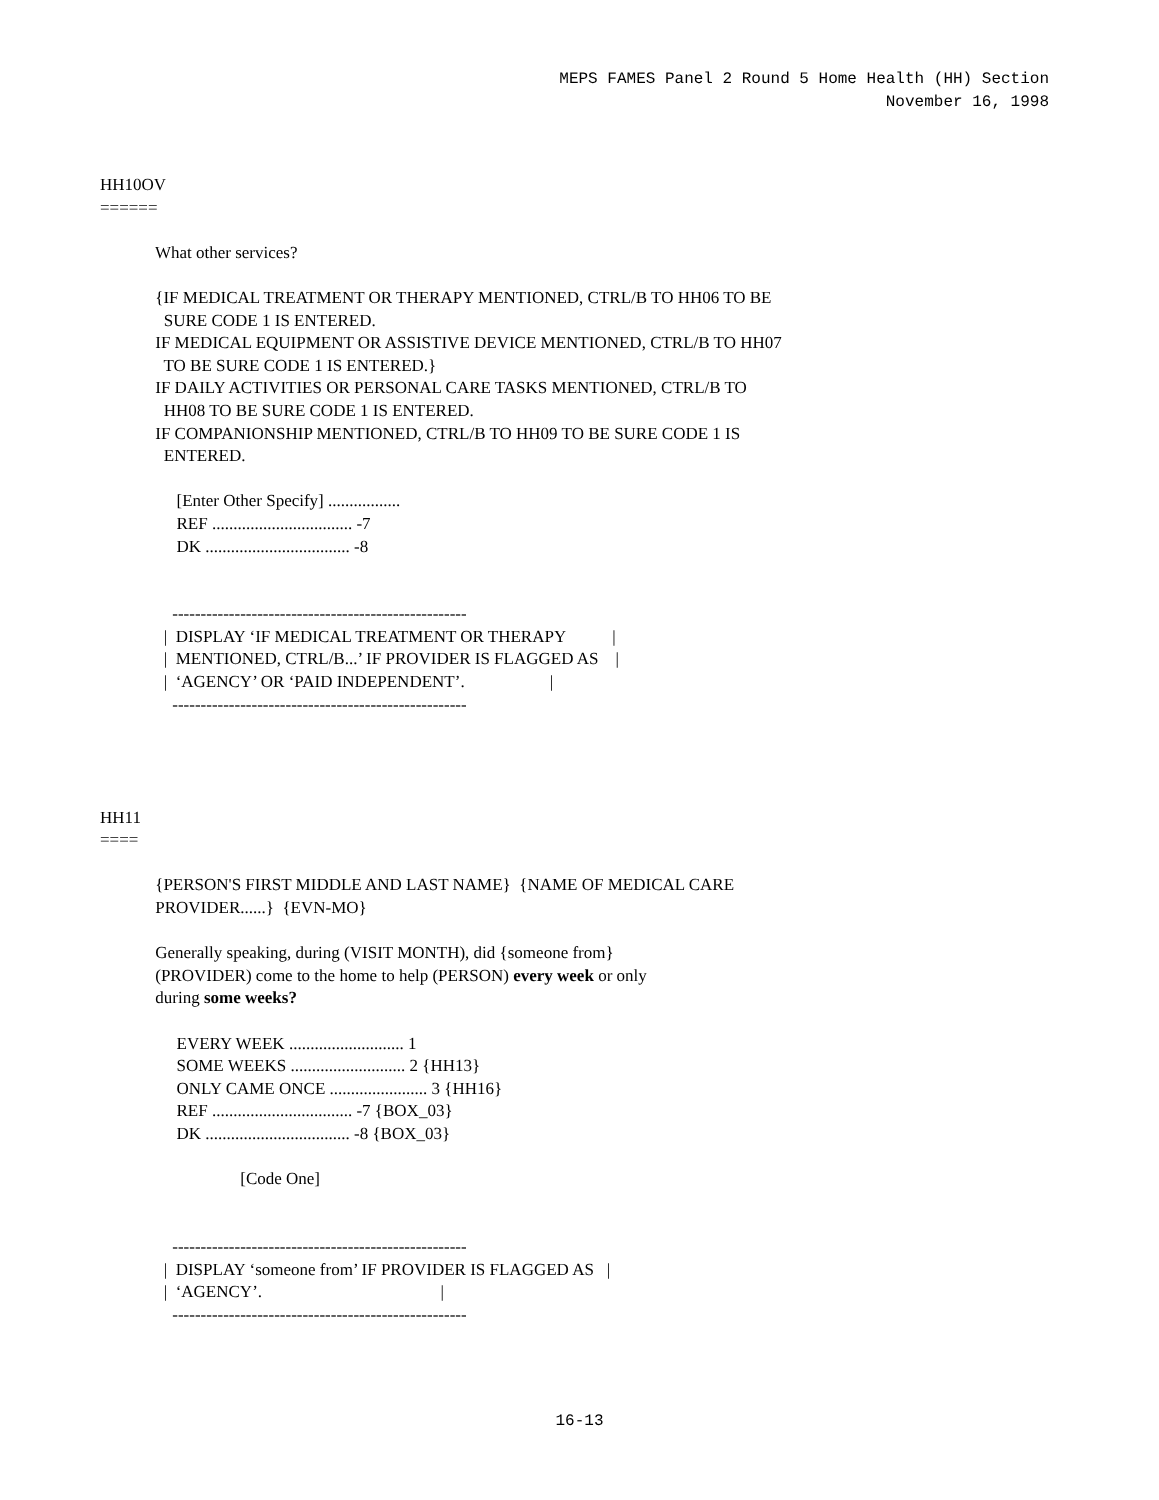MEPS FAMES Panel 2 Round 5 Home Health (HH) Section
November 16, 1998
HH10OV
======

             What other services?

             {IF MEDICAL TREATMENT OR THERAPY MENTIONED, CTRL/B TO HH06 TO BE
               SURE CODE 1 IS ENTERED.
             IF MEDICAL EQUIPMENT OR ASSISTIVE DEVICE MENTIONED, CTRL/B TO HH07
               TO BE SURE CODE 1 IS ENTERED.}
             IF DAILY ACTIVITIES OR PERSONAL CARE TASKS MENTIONED, CTRL/B TO
               HH08 TO BE SURE CODE 1 IS ENTERED.
             IF COMPANIONSHIP MENTIONED, CTRL/B TO HH09 TO BE SURE CODE 1 IS
               ENTERED.

                  [Enter Other Specify] .................
                  REF ................................. -7
                  DK .................................. -8


                 ----------------------------------------------------
               |  DISPLAY ‘IF MEDICAL TREATMENT OR THERAPY           |
               |  MENTIONED, CTRL/B...’ IF PROVIDER IS FLAGGED AS    |
               |  ‘AGENCY’ OR ‘PAID INDEPENDENT’.                    |
                 ----------------------------------------------------




HH11
====

             {PERSON'S FIRST MIDDLE AND LAST NAME}  {NAME OF MEDICAL CARE
             PROVIDER......}  {EVN-MO}

             Generally speaking, during (VISIT MONTH), did {someone from}
             (PROVIDER) come to the home to help (PERSON) every week or only
             during some weeks?

                  EVERY WEEK ........................... 1
                  SOME WEEKS ........................... 2 {HH13}
                  ONLY CAME ONCE ....................... 3 {HH16}
                  REF ................................. -7 {BOX_03}
                  DK .................................. -8 {BOX_03}

                                 [Code One]


                 ----------------------------------------------------
               |  DISPLAY ‘someone from’ IF PROVIDER IS FLAGGED AS   |
               |  ‘AGENCY’.                                          |
                 ----------------------------------------------------
16-13